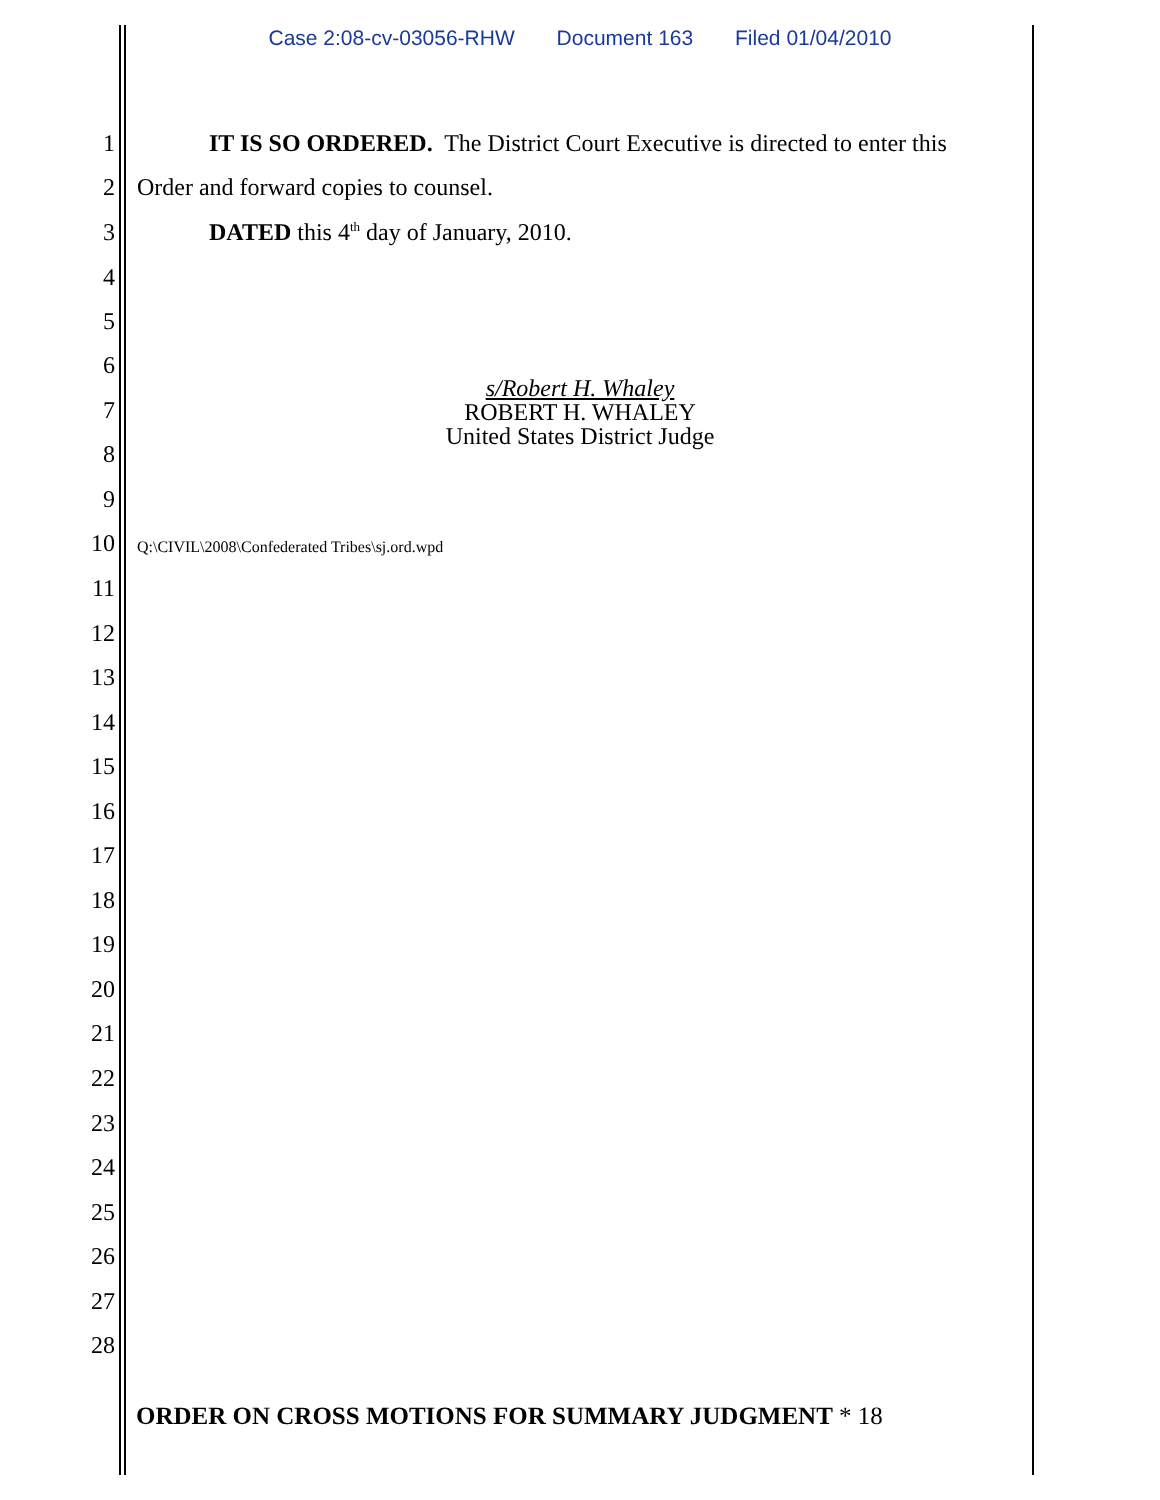Case 2:08-cv-03056-RHW Document 163 Filed 01/04/2010
1 IT IS SO ORDERED. The District Court Executive is directed to enter this
2 Order and forward copies to counsel.
3 DATED this 4<sup>th</sup> day of January, 2010.
4
5
6
7
8
9
10
Q:\CIVIL\2008\Confederated Tribes\sj.ord.wpd
s/Robert H. Whaley
ROBERT H. WHALEY
United States District Judge
11
12
13
14
15
16
17
18
19
20
21
22
23
24
25
26
27
28
ORDER ON CROSS MOTIONS FOR SUMMARY JUDGMENT * 18